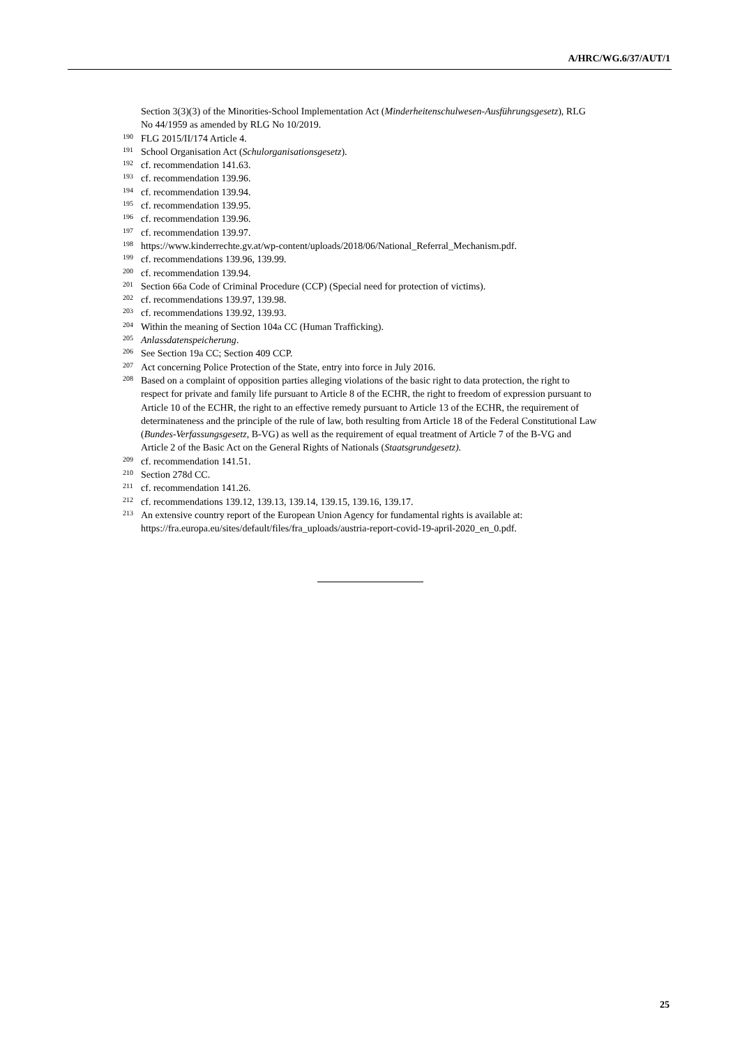A/HRC/WG.6/37/AUT/1
Section 3(3)(3) of the Minorities-School Implementation Act (Minderheitenschulwesen-Ausführungsgesetz), RLG No 44/1959 as amended by RLG No 10/2019.
<sup>190</sup>FLG 2015/II/174 Article 4.
<sup>191</sup> School Organisation Act (Schulorganisationsgesetz).
<sup>192</sup> cf. recommendation 141.63.
<sup>193</sup> cf. recommendation 139.96.
<sup>194</sup> cf. recommendation 139.94.
<sup>195</sup> cf. recommendation 139.95.
<sup>196</sup> cf. recommendation 139.96.
<sup>197</sup> cf. recommendation 139.97.
<sup>198</sup> https://www.kinderrechte.gv.at/wp-content/uploads/2018/06/National_Referral_Mechanism.pdf.
<sup>199</sup> cf. recommendations 139.96, 139.99.
<sup>200</sup> cf. recommendation 139.94.
<sup>201</sup> Section 66a Code of Criminal Procedure (CCP) (Special need for protection of victims).
<sup>202</sup> cf. recommendations 139.97, 139.98.
<sup>203</sup> cf. recommendations 139.92, 139.93.
<sup>204</sup> Within the meaning of Section 104a CC (Human Trafficking).
<sup>205</sup> Anlassdatenspeicherung.
<sup>206</sup> See Section 19a CC; Section 409 CCP.
<sup>207</sup> Act concerning Police Protection of the State, entry into force in July 2016.
<sup>208</sup> Based on a complaint of opposition parties alleging violations of the basic right to data protection, the right to respect for private and family life pursuant to Article 8 of the ECHR, the right to freedom of expression pursuant to Article 10 of the ECHR, the right to an effective remedy pursuant to Article 13 of the ECHR, the requirement of determinateness and the principle of the rule of law, both resulting from Article 18 of the Federal Constitutional Law (Bundes-Verfassungsgesetz, B-VG) as well as the requirement of equal treatment of Article 7 of the B-VG and Article 2 of the Basic Act on the General Rights of Nationals (Staatsgrundgesetz).
<sup>209</sup> cf. recommendation 141.51.
<sup>210</sup> Section 278d CC.
<sup>211</sup> cf. recommendation 141.26.
<sup>212</sup> cf. recommendations 139.12, 139.13, 139.14, 139.15, 139.16, 139.17.
<sup>213</sup> An extensive country report of the European Union Agency for fundamental rights is available at: https://fra.europa.eu/sites/default/files/fra_uploads/austria-report-covid-19-april-2020_en_0.pdf.
25